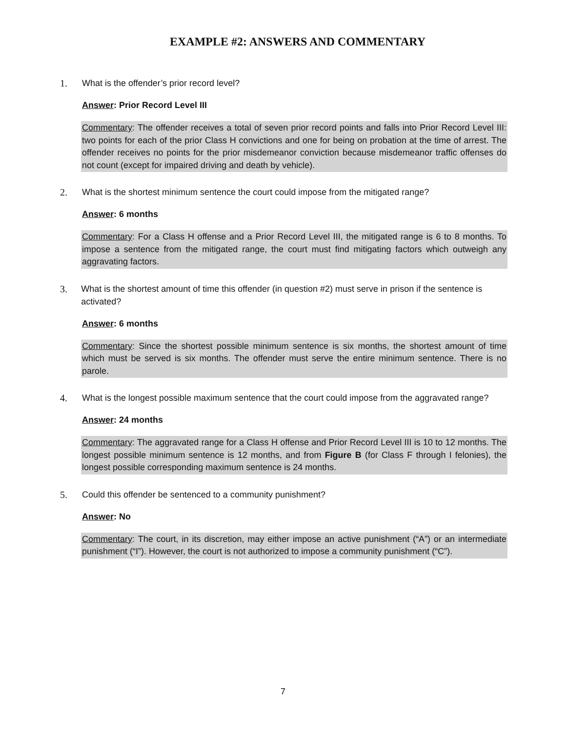EXAMPLE #2: ANSWERS AND COMMENTARY
1. What is the offender’s prior record level?
Answer: Prior Record Level III
Commentary: The offender receives a total of seven prior record points and falls into Prior Record Level III: two points for each of the prior Class H convictions and one for being on probation at the time of arrest. The offender receives no points for the prior misdemeanor conviction because misdemeanor traffic offenses do not count (except for impaired driving and death by vehicle).
2. What is the shortest minimum sentence the court could impose from the mitigated range?
Answer: 6 months
Commentary: For a Class H offense and a Prior Record Level III, the mitigated range is 6 to 8 months. To impose a sentence from the mitigated range, the court must find mitigating factors which outweigh any aggravating factors.
3. What is the shortest amount of time this offender (in question #2) must serve in prison if the sentence is activated?
Answer: 6 months
Commentary: Since the shortest possible minimum sentence is six months, the shortest amount of time which must be served is six months. The offender must serve the entire minimum sentence. There is no parole.
4. What is the longest possible maximum sentence that the court could impose from the aggravated range?
Answer: 24 months
Commentary: The aggravated range for a Class H offense and Prior Record Level III is 10 to 12 months. The longest possible minimum sentence is 12 months, and from Figure B (for Class F through I felonies), the longest possible corresponding maximum sentence is 24 months.
5. Could this offender be sentenced to a community punishment?
Answer: No
Commentary: The court, in its discretion, may either impose an active punishment (“A”) or an intermediate punishment (“I”). However, the court is not authorized to impose a community punishment (“C”).
7